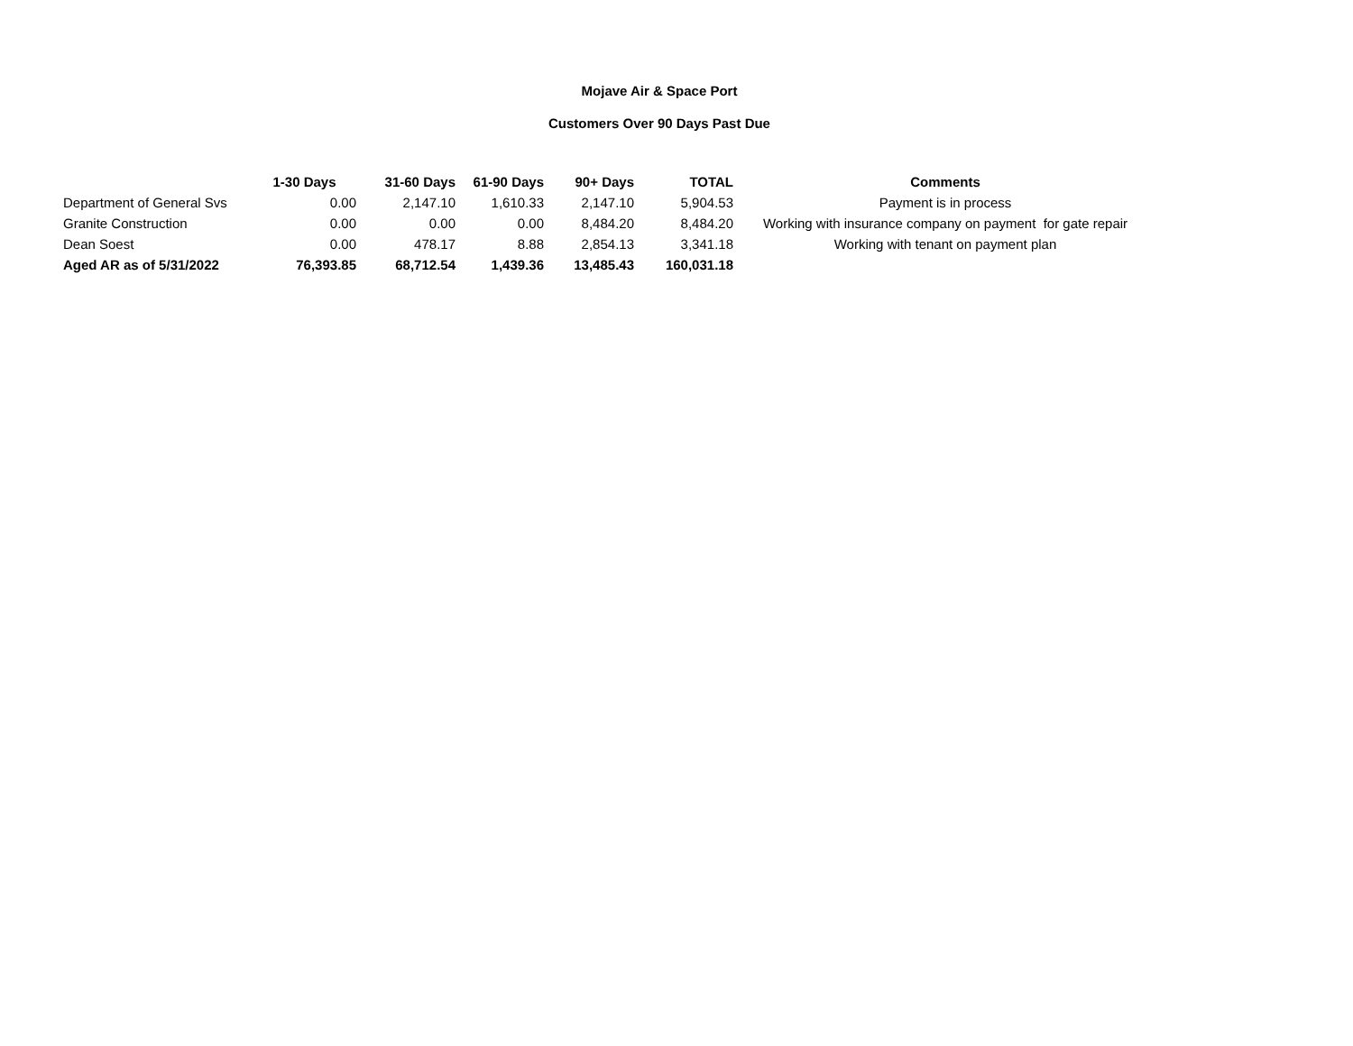Mojave Air & Space Port
Customers Over 90 Days Past Due
| | 1-30 Days | 31-60 Days | 61-90 Days | 90+ Days | TOTAL | Comments |
| --- | --- | --- | --- | --- | --- | --- |
| Department of General Svs | 0.00 | 2,147.10 | 1,610.33 | 2,147.10 | 5,904.53 | Payment is in process |
| Granite Construction | 0.00 | 0.00 | 0.00 | 8,484.20 | 8,484.20 | Working with insurance company on payment for gate repair |
| Dean Soest | 0.00 | 478.17 | 8.88 | 2,854.13 | 3,341.18 | Working with tenant on payment plan |
| Aged AR as of 5/31/2022 | 76,393.85 | 68,712.54 | 1,439.36 | 13,485.43 | 160,031.18 | |